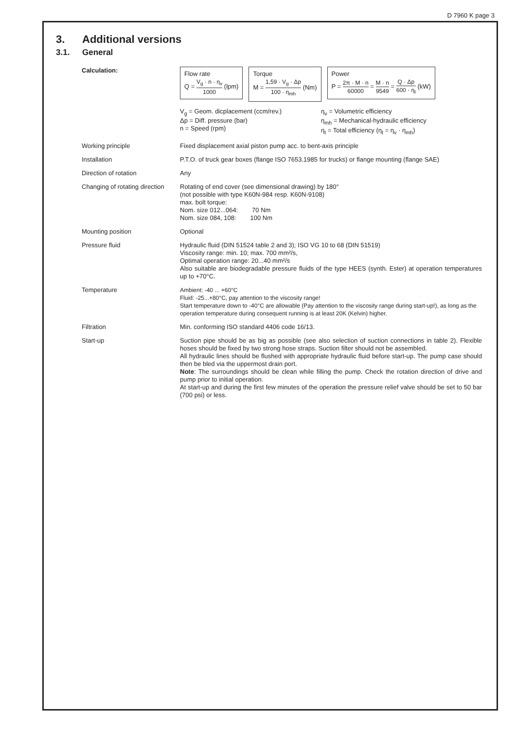D 7960 K page 3
3. Additional versions
3.1. General
| Calculation: | Flow rate Q = V<sub>g</sub> · n · η<sub>v</sub> 1000 (lpm) Torque M = 1,59 · V<sub>g</sub> · Δp 100 · η<sub>mh</sub> (Nm) Power P = 2π · M · n 60000 = M · n 9549 = Q · Δp 600 · η<sub>t</sub> (kW) V<sub>g</sub> = Geom. dicplacement (ccm/rev.) Δp = Diff. pressure (bar) n = Speed (rpm) η<sub>v</sub> = Volumetric efficiency η<sub>mh</sub> = Mechanical-hydraulic efficiency η<sub>t</sub> = Total efficiency (η<sub>t</sub> = η<sub>v</sub> · η<sub>mh</sub>) |
| Working principle | Fixed displacement axial piston pump acc. to bent-axis principle |
| Installation | P.T.O. of truck gear boxes (flange ISO 7653.1985 for trucks) or flange mounting (flange SAE) |
| Direction of rotation | Any |
| Changing of rotating direction | Rotating of end cover (see dimensional drawing) by 180° (not possible with type K60N-984 resp. K60N-9108) max. bolt torque: Nom. size 012...064: 70 Nm Nom. size 084, 108: 100 Nm |
| Mounting position | Optional |
| Pressure fluid | Hydraulic fluid (DIN 51524 table 2 and 3); ISO VG 10 to 68 (DIN 51519) Viscosity range: min. 10; max. 700 mm²/s, Optimal operation range: 20...40 mm²/s Also suitable are biodegradable pressure fluids of the type HEES (synth. Ester) at operation temperatures up to +70°C. |
| Temperature | Ambient: -40 ... +60°C Fluid: -25...+80°C, pay attention to the viscosity range! Start temperature down to -40°C are allowable (Pay attention to the viscosity range during start-up!), as long as the operation temperature during consequent running is at least 20K (Kelvin) higher. |
| Filtration | Min. conforming ISO standard 4406 code 16/13. |
| Start-up | Suction pipe should be as big as possible (see also selection of suction connections in table 2). Flexible hoses should be fixed by two strong hose straps. Suction filter should not be assembled. All hydraulic lines should be flushed with appropriate hydraulic fluid before start-up. The pump case should then be bled via the uppermost drain port. Note : The surroundings should be clean while filling the pump. Check the rotation direction of drive and pump prior to initial operation. At start-up and during the first few minutes of the operation the pressure relief valve should be set to 50 bar (700 psi) or less. |